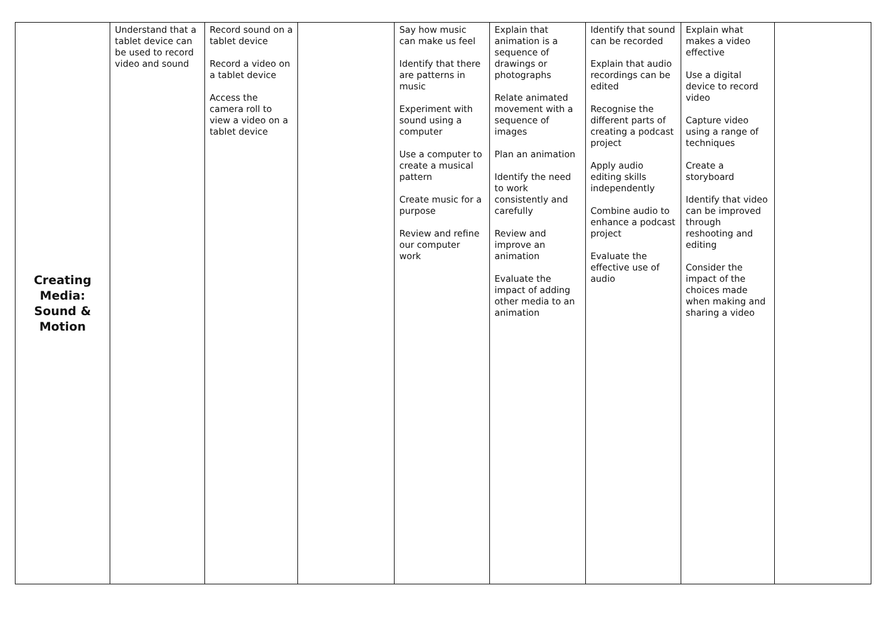| Creating Media: Sound & Motion | Understand that a tablet device can be used to record video and sound | Record sound on a tablet device Record a video on a tablet device Access the camera roll to view a video on a tablet device | | Say how music can make us feel Identify that there are patterns in music Experiment with sound using a computer Use a computer to create a musical pattern Create music for a purpose Review and refine our computer work | Explain that animation is a sequence of drawings or photographs Relate animated movement with a sequence of images Plan an animation Identify the need to work consistently and carefully Review and improve an animation Evaluate the impact of adding other media to an animation | Identify that sound can be recorded Explain that audio recordings can be edited Recognise the different parts of creating a podcast project Apply audio editing skills independently Combine audio to enhance a podcast project Evaluate the effective use of audio | Explain what makes a video effective Use a digital device to record video Capture video using a range of techniques Create a storyboard Identify that video can be improved through reshooting and editing Consider the impact of the choices made when making and sharing a video | |